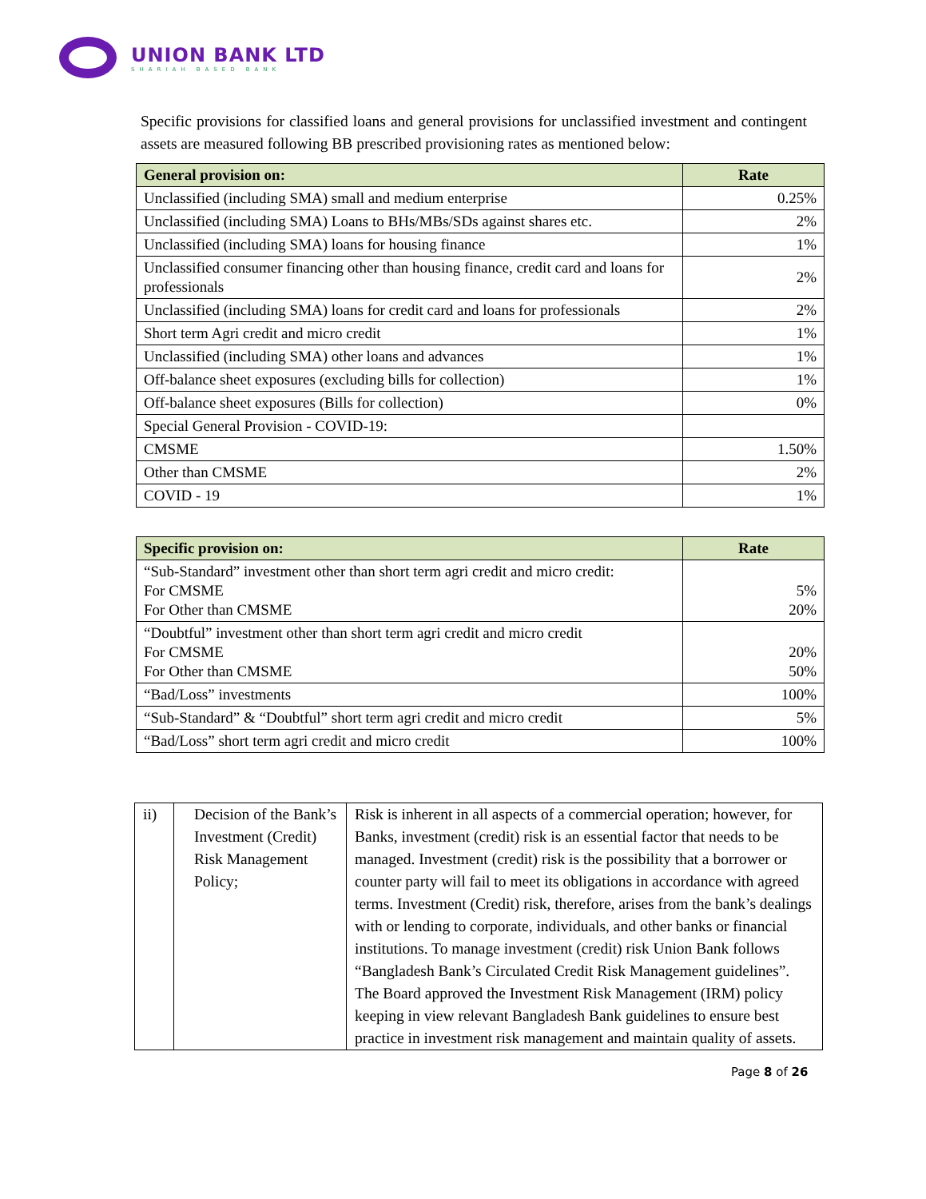UNION BANK LTD
SHARIAH BASED BANK
Specific provisions for classified loans and general provisions for unclassified investment and contingent assets are measured following BB prescribed provisioning rates as mentioned below:
| General provision on: | Rate |
| --- | --- |
| Unclassified (including SMA) small and medium enterprise | 0.25% |
| Unclassified (including SMA) Loans to BHs/MBs/SDs against shares etc. | 2% |
| Unclassified (including SMA) loans for housing finance | 1% |
| Unclassified consumer financing other than housing finance, credit card and loans for professionals | 2% |
| Unclassified (including SMA) loans for credit card and loans for professionals | 2% |
| Short term Agri credit and micro credit | 1% |
| Unclassified (including SMA) other loans and advances | 1% |
| Off-balance sheet exposures (excluding bills for collection) | 1% |
| Off-balance sheet exposures (Bills for collection) | 0% |
| Special General Provision - COVID-19: | |
| CMSME | 1.50% |
| Other than CMSME | 2% |
| COVID - 19 | 1% |
| Specific provision on: | Rate |
| --- | --- |
| “Sub-Standard” investment other than short term agri credit and micro credit: For CMSME For Other than CMSME | 5% 20% |
| “Doubtful” investment other than short term agri credit and micro credit For CMSME For Other than CMSME | 20% 50% |
| “Bad/Loss” investments | 100% |
| “Sub-Standard” & “Doubtful” short term agri credit and micro credit | 5% |
| “Bad/Loss” short term agri credit and micro credit | 100% |
| ii) | Decision of the Bank’s Investment (Credit) Risk Management Policy; | Risk is inherent in all aspects of a commercial operation; however, for Banks, investment (credit) risk is an essential factor that needs to be managed. Investment (credit) risk is the possibility that a borrower or counter party will fail to meet its obligations in accordance with agreed terms. Investment (Credit) risk, therefore, arises from the bank’s dealings with or lending to corporate, individuals, and other banks or financial institutions. To manage investment (credit) risk Union Bank follows “Bangladesh Bank’s Circulated Credit Risk Management guidelines”. The Board approved the Investment Risk Management (IRM) policy keeping in view relevant Bangladesh Bank guidelines to ensure best practice in investment risk management and maintain quality of assets. |
Page 8 of 26